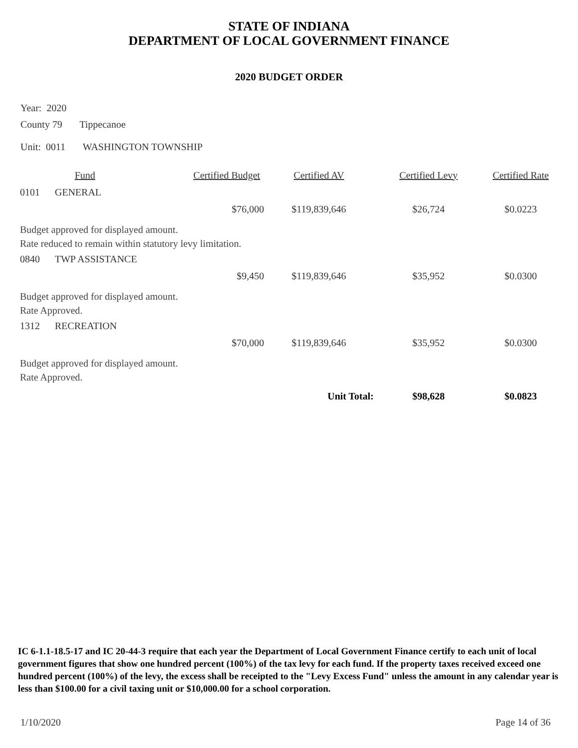STATE OF INDIANA
DEPARTMENT OF LOCAL GOVERNMENT FINANCE
2020 BUDGET ORDER
Year: 2020
County 79 Tippecanoe
Unit: 0011 WASHINGTON TOWNSHIP
| | Fund | Certified Budget | Certified AV | Certified Levy | Certified Rate |
| --- | --- | --- | --- | --- | --- |
| 0101 | GENERAL | | | | |
| | | $76,000 | $119,839,646 | $26,724 | $0.0223 |
| Budget approved for displayed amount. | | | | | |
| Rate reduced to remain within statutory levy limitation. | | | | | |
| 0840 | TWP ASSISTANCE | | | | |
| | | $9,450 | $119,839,646 | $35,952 | $0.0300 |
| Budget approved for displayed amount. | | | | | |
| Rate Approved. | | | | | |
| 1312 | RECREATION | | | | |
| | | $70,000 | $119,839,646 | $35,952 | $0.0300 |
| Budget approved for displayed amount. | | | | | |
| Rate Approved. | | | | | |
| | | | Unit Total: | $98,628 | $0.0823 |
IC 6-1.1-18.5-17 and IC 20-44-3 require that each year the Department of Local Government Finance certify to each unit of local government figures that show one hundred percent (100%) of the tax levy for each fund. If the property taxes received exceed one hundred percent (100%) of the levy, the excess shall be receipted to the "Levy Excess Fund" unless the amount in any calendar year is less than $100.00 for a civil taxing unit or $10,000.00 for a school corporation.
1/10/2020 Page 14 of 36